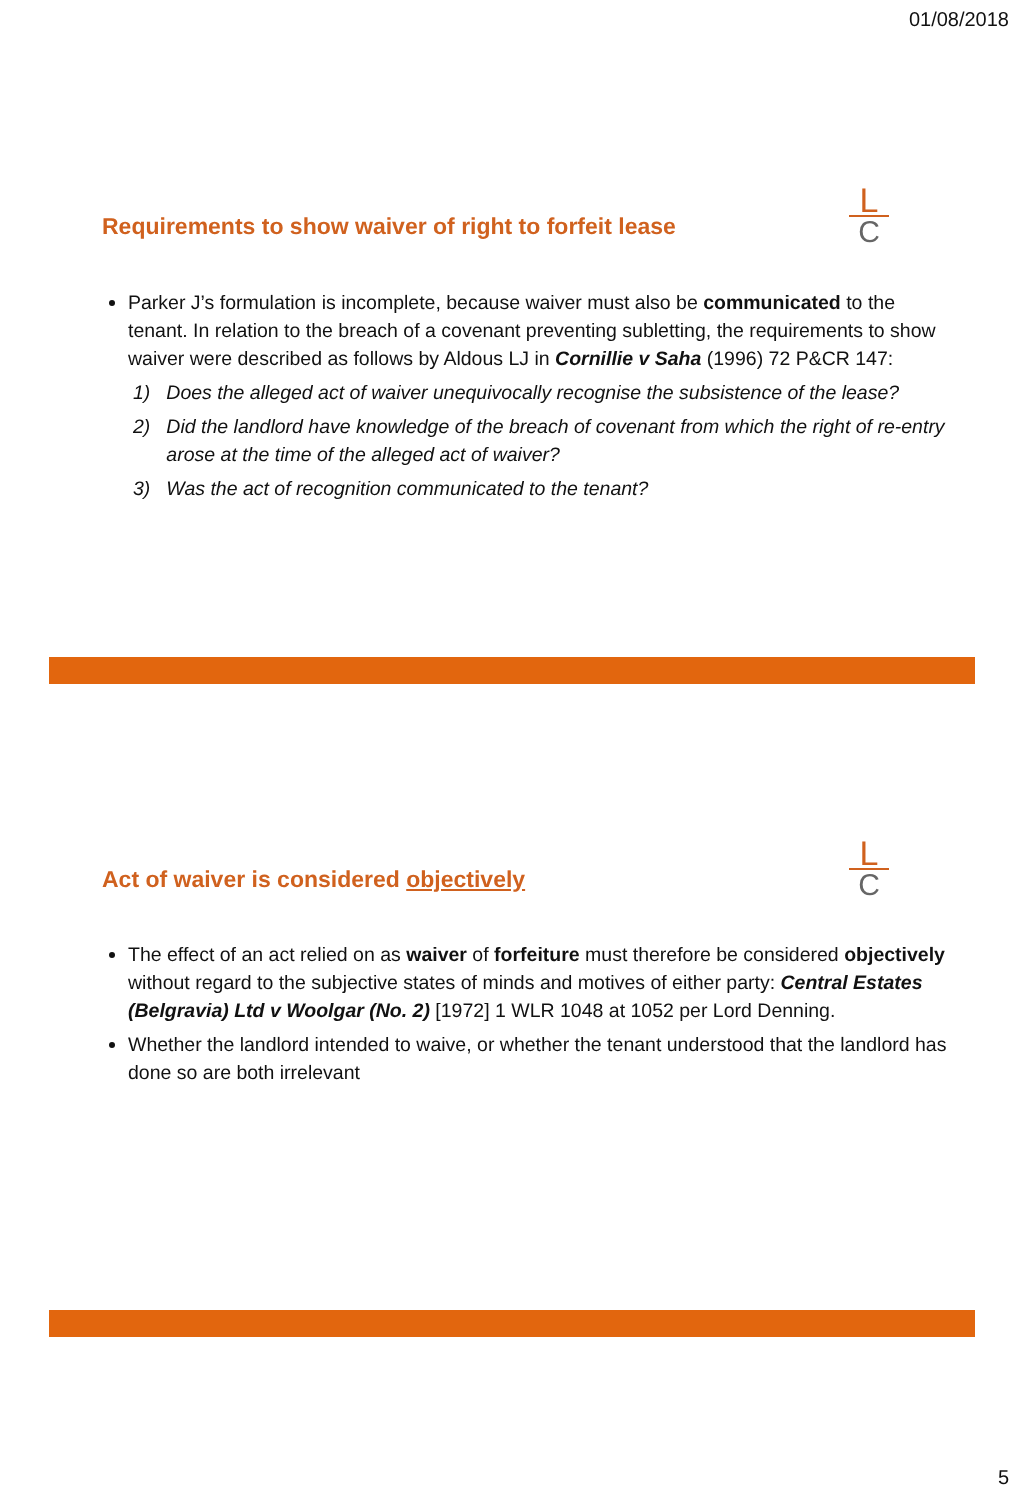01/08/2018
Requirements to show waiver of right to forfeit lease
L
C
Parker J’s formulation is incomplete, because waiver must also be communicated to the tenant. In relation to the breach of a covenant preventing subletting, the requirements to show waiver were described as follows by Aldous LJ in Cornillie v Saha (1996) 72 P&CR 147:
1) Does the alleged act of waiver unequivocally recognise the subsistence of the lease?
2) Did the landlord have knowledge of the breach of covenant from which the right of re-entry arose at the time of the alleged act of waiver?
3) Was the act of recognition communicated to the tenant?
Act of waiver is considered objectively
L
C
The effect of an act relied on as waiver of forfeiture must therefore be considered objectively without regard to the subjective states of minds and motives of either party: Central Estates (Belgravia) Ltd v Woolgar (No. 2) [1972] 1 WLR 1048 at 1052 per Lord Denning.
Whether the landlord intended to waive, or whether the tenant understood that the landlord has done so are both irrelevant
5